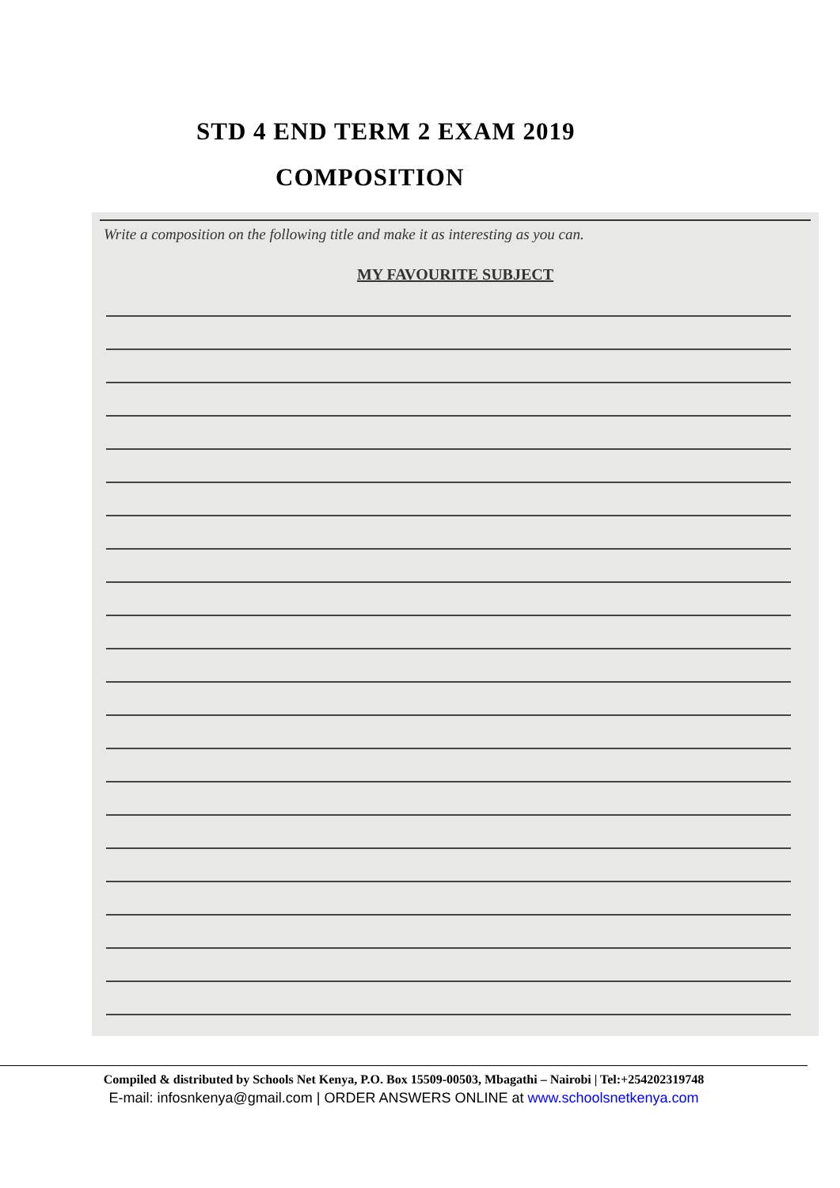STD 4 END TERM 2 EXAM 2019
COMPOSITION
Write a composition on the following title and make it as interesting as you can.
MY FAVOURITE SUBJECT
Compiled & distributed by Schools Net Kenya, P.O. Box 15509-00503, Mbagathi – Nairobi | Tel:+254202319748
E-mail: infosnkenya@gmail.com | ORDER ANSWERS ONLINE at www.schoolsnetkenya.com